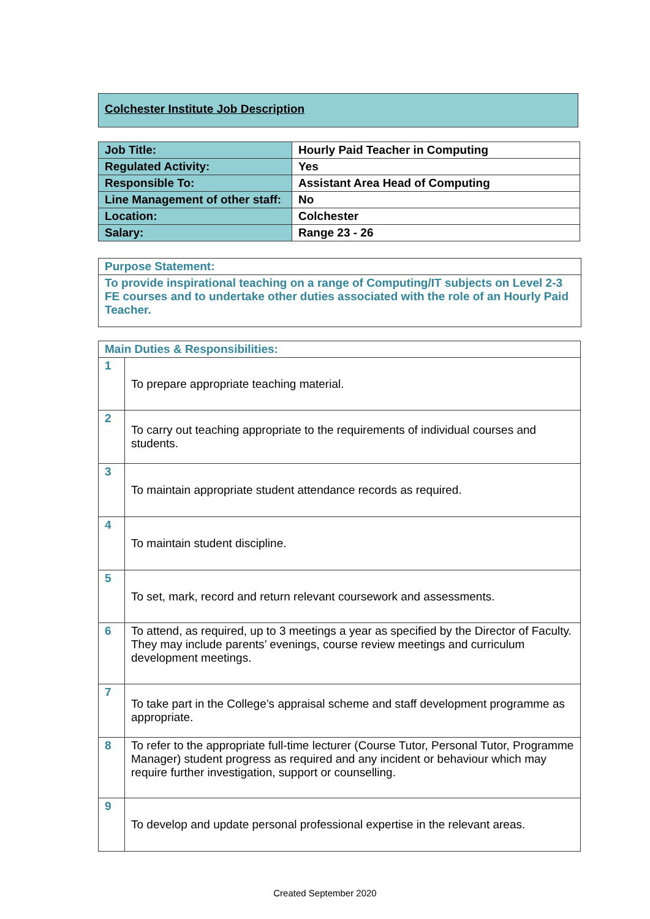Colchester Institute Job Description
| Job Title: | Hourly Paid Teacher in Computing |
| Regulated Activity: | Yes |
| Responsible To: | Assistant Area Head of Computing |
| Line Management of other staff: | No |
| Location: | Colchester |
| Salary: | Range 23 - 26 |
| Purpose Statement: |
| To provide inspirational teaching on a range of Computing/IT subjects on Level 2-3 FE courses and to undertake other duties associated with the role of an Hourly Paid Teacher. |
| Main Duties & Responsibilities: | |
| 1 | To prepare appropriate teaching material. |
| 2 | To carry out teaching appropriate to the requirements of individual courses and students. |
| 3 | To maintain appropriate student attendance records as required. |
| 4 | To maintain student discipline. |
| 5 | To set, mark, record and return relevant coursework and assessments. |
| 6 | To attend, as required, up to 3 meetings a year as specified by the Director of Faculty. They may include parents’ evenings, course review meetings and curriculum development meetings. |
| 7 | To take part in the College’s appraisal scheme and staff development programme as appropriate. |
| 8 | To refer to the appropriate full-time lecturer (Course Tutor, Personal Tutor, Programme Manager) student progress as required and any incident or behaviour which may require further investigation, support or counselling. |
| 9 | To develop and update personal professional expertise in the relevant areas. |
Created September 2020